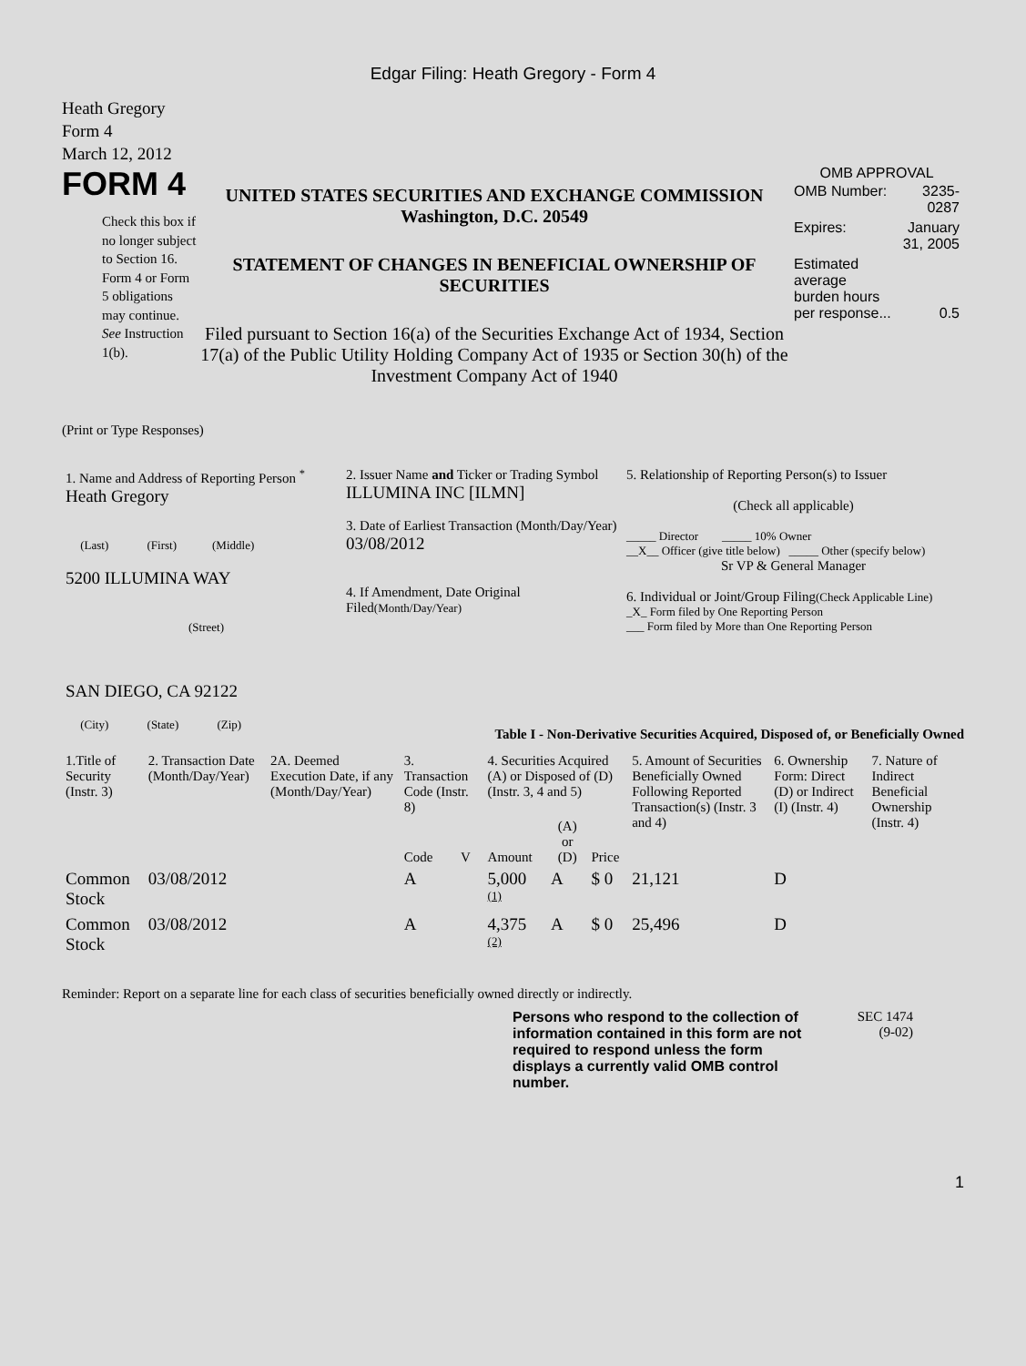Edgar Filing: Heath Gregory - Form 4
Heath Gregory
Form 4
March 12, 2012
FORM 4
Check this box if no longer subject to Section 16. Form 4 or Form 5 obligations may continue. See Instruction 1(b).
UNITED STATES SECURITIES AND EXCHANGE COMMISSION
Washington, D.C. 20549
STATEMENT OF CHANGES IN BENEFICIAL OWNERSHIP OF SECURITIES
Filed pursuant to Section 16(a) of the Securities Exchange Act of 1934, Section 17(a) of the Public Utility Holding Company Act of 1935 or Section 30(h) of the Investment Company Act of 1940
OMB APPROVAL
| OMB Number: | 3235-0287 |
| Expires: | January 31, 2005 |
| Estimated average burden hours per response... | 0.5 |
(Print or Type Responses)
| 1. Name and Address of Reporting Person <sup>*</sup> Heath Gregory (Last) (First) (Middle) 5200 ILLUMINA WAY (Street) SAN DIEGO, CA 92122 (City) (State) (Zip) | 2. Issuer Name and Ticker or Trading Symbol ILLUMINA INC [ILMN] 3. Date of Earliest Transaction (Month/Day/Year) 03/08/2012 4. If Amendment, Date Original Filed (Month/Day/Year) | 5. Relationship of Reporting Person(s) to Issuer (Check all applicable) _____ Director _____ 10% Owner __X__ Officer (give title below) _____ Other (specify below) Sr VP & General Manager 6. Individual or Joint/Group Filing (Check Applicable Line) _X_ Form filed by One Reporting Person ___ Form filed by More than One Reporting Person |
Table I - Non-Derivative Securities Acquired, Disposed of, or Beneficially Owned
| 1.Title of Security (Instr. 3) | 2. Transaction Date (Month/Day/Year) | 2A. Deemed Execution Date, if any (Month/Day/Year) | 3. Transaction Code (Instr. 8) | | 4. Securities Acquired (A) or Disposed of (D) (Instr. 3, 4 and 5) | | | 5. Amount of Securities Beneficially Owned Following Reported Transaction(s) (Instr. 3 and 4) | 6. Ownership Form: Direct (D) or Indirect (I) (Instr. 4) | 7. Nature of Indirect Beneficial Ownership (Instr. 4) |
| --- | --- | --- | --- | --- | --- | --- | --- | --- | --- | --- |
| | | | Code | V | Amount | (A) or (D) | Price | | | |
| Common Stock | 03/08/2012 | | A | | 5,000 <sup>(1)</sup> | A | $ 0 | 21,121 | D | |
| Common Stock | 03/08/2012 | | A | | 4,375 <sup>(2)</sup> | A | $ 0 | 25,496 | D | |
Reminder: Report on a separate line for each class of securities beneficially owned directly or indirectly.
Persons who respond to the collection of information contained in this form are not required to respond unless the form displays a currently valid OMB control number.
SEC 1474
(9-02)
1